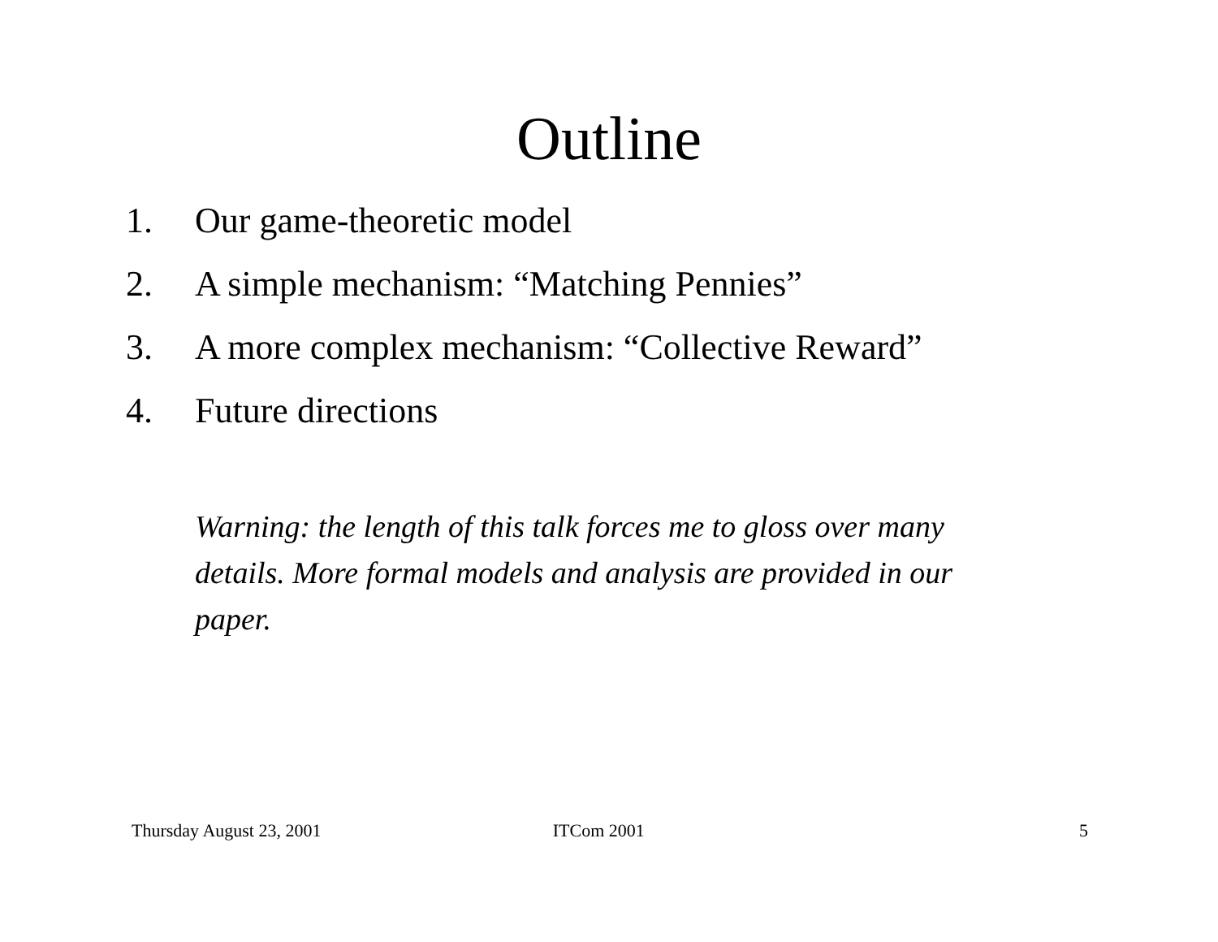Outline
1. Our game-theoretic model
2. A simple mechanism: “Matching Pennies”
3. A more complex mechanism: “Collective Reward”
4. Future directions
Warning: the length of this talk forces me to gloss over many details. More formal models and analysis are provided in our paper.
Thursday August 23, 2001 ITCom 2001 5